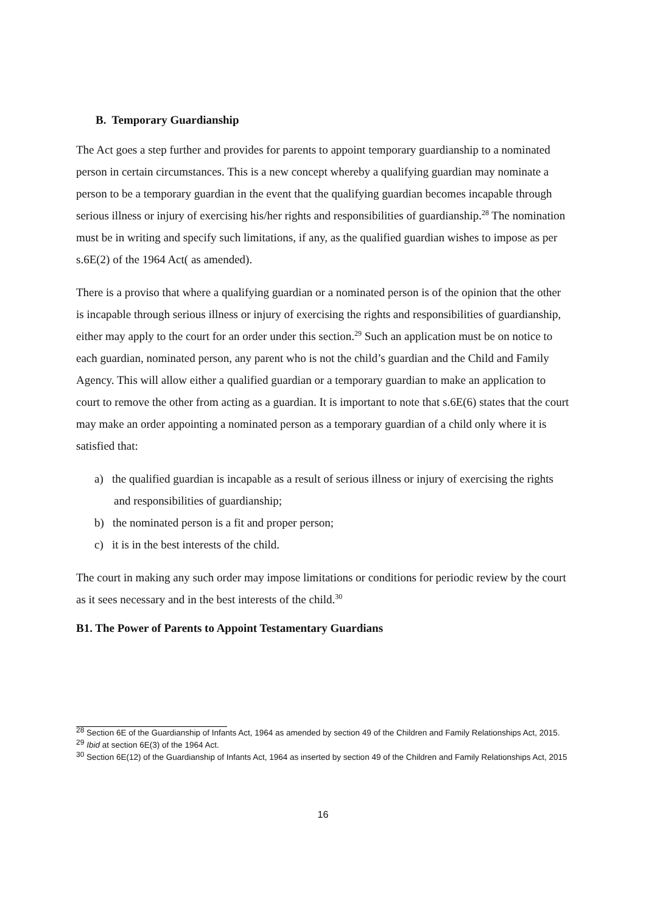B. Temporary Guardianship
The Act goes a step further and provides for parents to appoint temporary guardianship to a nominated person in certain circumstances. This is a new concept whereby a qualifying guardian may nominate a person to be a temporary guardian in the event that the qualifying guardian becomes incapable through serious illness or injury of exercising his/her rights and responsibilities of guardianship.<sup>28</sup> The nomination must be in writing and specify such limitations, if any, as the qualified guardian wishes to impose as per s.6E(2) of the 1964 Act( as amended).
There is a proviso that where a qualifying guardian or a nominated person is of the opinion that the other is incapable through serious illness or injury of exercising the rights and responsibilities of guardianship, either may apply to the court for an order under this section.<sup>29</sup> Such an application must be on notice to each guardian, nominated person, any parent who is not the child’s guardian and the Child and Family Agency. This will allow either a qualified guardian or a temporary guardian to make an application to court to remove the other from acting as a guardian. It is important to note that s.6E(6) states that the court may make an order appointing a nominated person as a temporary guardian of a child only where it is satisfied that:
a) the qualified guardian is incapable as a result of serious illness or injury of exercising the rights and responsibilities of guardianship;
b) the nominated person is a fit and proper person;
c) it is in the best interests of the child.
The court in making any such order may impose limitations or conditions for periodic review by the court as it sees necessary and in the best interests of the child.<sup>30</sup>
B1. The Power of Parents to Appoint Testamentary Guardians
<sup>28</sup> Section 6E of the Guardianship of Infants Act, 1964 as amended by section 49 of the Children and Family Relationships Act, 2015.
<sup>29</sup> Ibid at section 6E(3) of the 1964 Act.
<sup>30</sup> Section 6E(12) of the Guardianship of Infants Act, 1964 as inserted by section 49 of the Children and Family Relationships Act, 2015
16